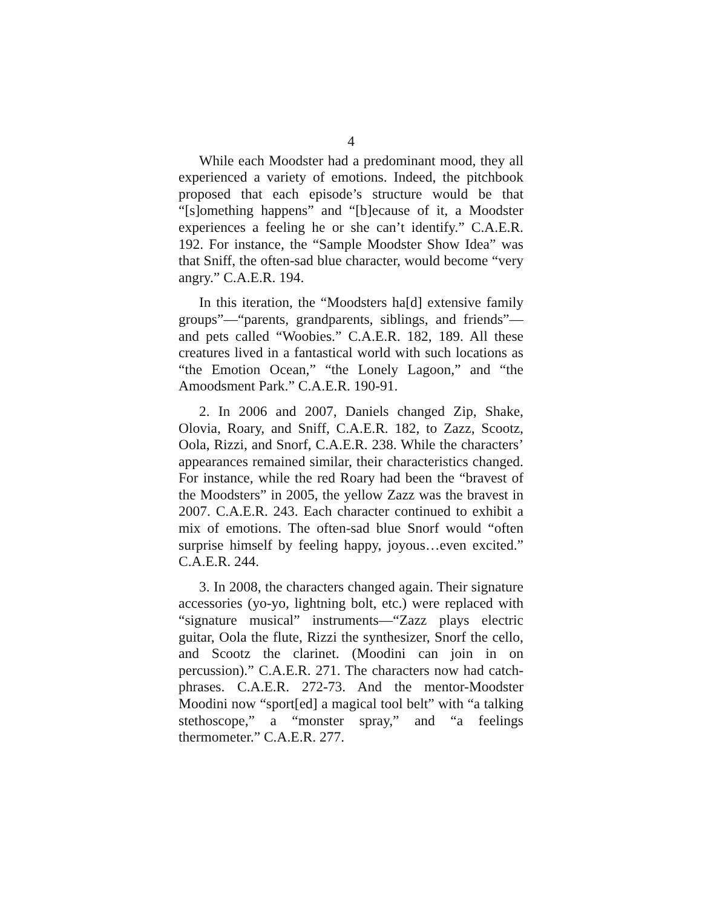4
While each Moodster had a predominant mood, they all experienced a variety of emotions. Indeed, the pitchbook proposed that each episode’s structure would be that “[s]omething happens” and “[b]ecause of it, a Moodster experiences a feeling he or she can’t identify.” C.A.E.R. 192. For instance, the “Sample Moodster Show Idea” was that Sniff, the often-sad blue character, would become “very angry.” C.A.E.R. 194.
In this iteration, the “Moodsters ha[d] extensive family groups”—“parents, grandparents, siblings, and friends”—and pets called “Woobies.” C.A.E.R. 182, 189. All these creatures lived in a fantastical world with such locations as “the Emotion Ocean,” “the Lonely Lagoon,” and “the Amoodsment Park.” C.A.E.R. 190-91.
2. In 2006 and 2007, Daniels changed Zip, Shake, Olovia, Roary, and Sniff, C.A.E.R. 182, to Zazz, Scootz, Oola, Rizzi, and Snorf, C.A.E.R. 238. While the characters’ appearances remained similar, their characteristics changed. For instance, while the red Roary had been the “bravest of the Moodsters” in 2005, the yellow Zazz was the bravest in 2007. C.A.E.R. 243. Each character continued to exhibit a mix of emotions. The often-sad blue Snorf would “often surprise himself by feeling happy, joyous…even excited.” C.A.E.R. 244.
3. In 2008, the characters changed again. Their signature accessories (yo-yo, lightning bolt, etc.) were replaced with “signature musical” instruments—“Zazz plays electric guitar, Oola the flute, Rizzi the synthesizer, Snorf the cello, and Scootz the clarinet. (Moodini can join in on percussion).” C.A.E.R. 271. The characters now had catch-phrases. C.A.E.R. 272-73. And the mentor-Moodster Moodini now “sport[ed] a magical tool belt” with “a talking stethoscope,” a “monster spray,” and “a feelings thermometer.” C.A.E.R. 277.